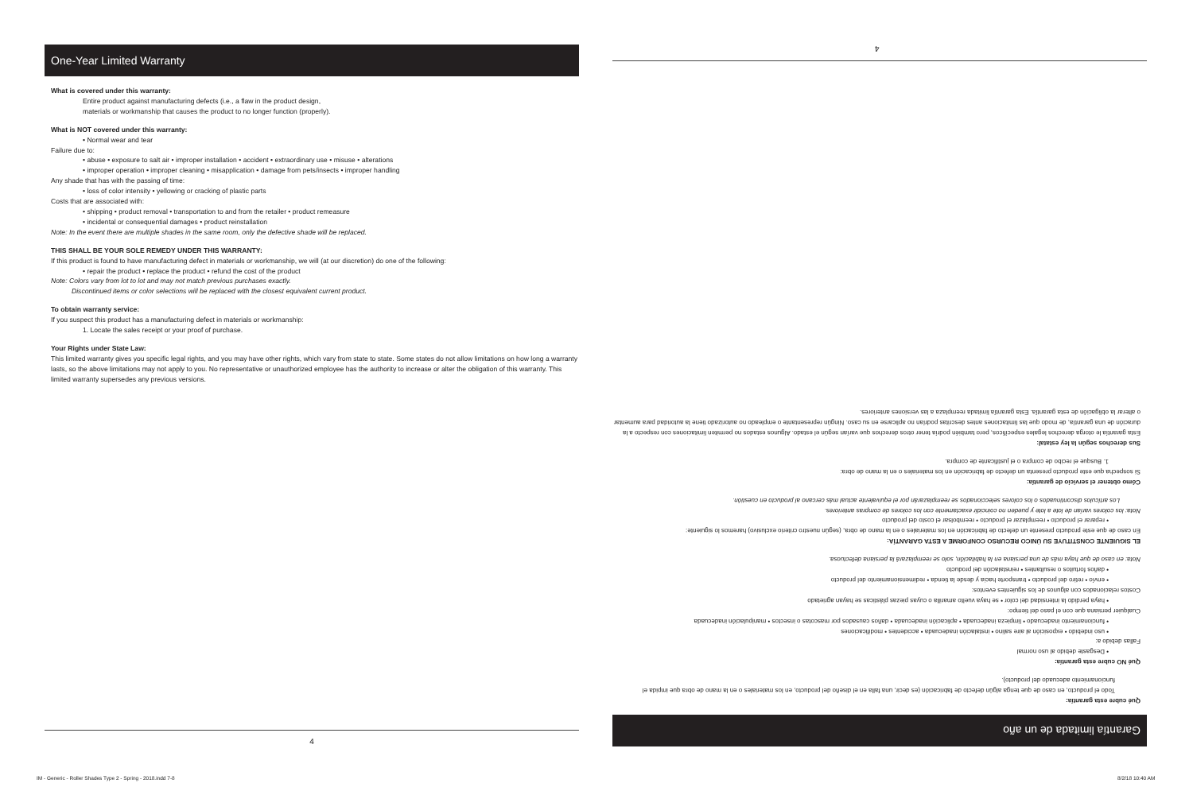One-Year Limited Warranty
What is covered under this warranty:
Entire product against manufacturing defects (i.e., a flaw in the product design,
materials or workmanship that causes the product to no longer function (properly).
What is NOT covered under this warranty:
• Normal wear and tear
Failure due to:
• abuse • exposure to salt air • improper installation • accident • extraordinary use • misuse • alterations
• improper operation • improper cleaning • misapplication • damage from pets/insects • improper handling
Any shade that has with the passing of time:
• loss of color intensity • yellowing or cracking of plastic parts
Costs that are associated with:
• shipping • product removal • transportation to and from the retailer • product remeasure
• incidental or consequential damages • product reinstallation
Note: In the event there are multiple shades in the same room, only the defective shade will be replaced.
THIS SHALL BE YOUR SOLE REMEDY UNDER THIS WARRANTY:
If this product is found to have manufacturing defect in materials or workmanship, we will (at our discretion) do one of the following:
• repair the product • replace the product • refund the cost of the product
Note: Colors vary from lot to lot and may not match previous purchases exactly.
Discontinued items or color selections will be replaced with the closest equivalent current product.
To obtain warranty service:
If you suspect this product has a manufacturing defect in materials or workmanship:
1. Locate the sales receipt or your proof of purchase.
Your Rights under State Law:
This limited warranty gives you specific legal rights, and you may have other rights, which vary from state to state. Some states do not allow limitations on how long a warranty lasts, so the above limitations may not apply to you. No representative or unauthorized employee has the authority to increase or alter the obligation of this warranty. This limited warranty supersedes any previous versions.
4
Garantía limitada de un año
Qué cubre esta garantía:
Todo el producto, en caso de que tenga algún defecto de fabricación (es decir, una falla en el diseño del producto, en los materiales o en la mano de obra que impida el funcionamiento adecuado del producto).
Qué NO cubre esta garantía:
• Desgaste debido al uso normal
Fallas debido a:
• uso indebido • exposición al aire salino • instalación inadecuada • accidentes • modificaciones
• funcionamiento inadecuado • limpieza inadecuada • aplicación inadecuada • daños causados por mascotas o insectos • manipulación inadecuada
Cualquier persiana que con el paso del tiempo:
• haya perdido la intensidad del color • se haya vuelto amarilla o cuyas piezas plásticas se hayan agrietado
Costos relacionados con algunos de los siguientes eventos:
• envío • retiro del producto • transporte hacia y desde la tienda • redimensionamiento del producto
• daños fortuitos o resultantes • reinstalación del producto
Nota: en caso de que haya más de una persiana en la habitación, solo se reemplazará la persiana defectuosa.
EL SIGUIENTE CONSTITUYE SU ÚNICO RECURSO CONFORME A ESTA GARANTÍA:
En caso de que este producto presente un defecto de fabricación en los materiales o en la mano de obra, (según nuestro criterio exclusivo) haremos lo siguiente:
• reparar el producto • reemplazar el producto • reembolsar el costo del producto
Nota: los colores varían de lote a lote y pueden no coincidir exactamente con los colores de compras anteriores.
Los artículos discontinuados o los colores seleccionados se reemplazarán por el equivalente actual más cercano al producto en cuestión.
Cómo obtener el servicio de garantía:
Si sospecha que este producto presenta un defecto de fabricación en los materiales o en la mano de obra:
1. Busque el recibo de compra o el justificante de compra.
Sus derechos según la ley estatal:
Esta garantía le otorga derechos legales específicos, pero también podría tener otros derechos que varían según el estado. Algunos estados no permiten limitaciones con respecto a la duración de una garantía, de modo que las limitaciones antes descritas podrían no aplicarse en su caso. Ningún representante o empleado no autorizado tiene la autoridad para aumentar o alterar la obligación de esta garantía. Esta garantía limitada reemplaza a las versiones anteriores.
4
IM - Generic - Roller Shades Type 2 - Spring - 2018.indd 7-8
8/2/18 10:40 AM